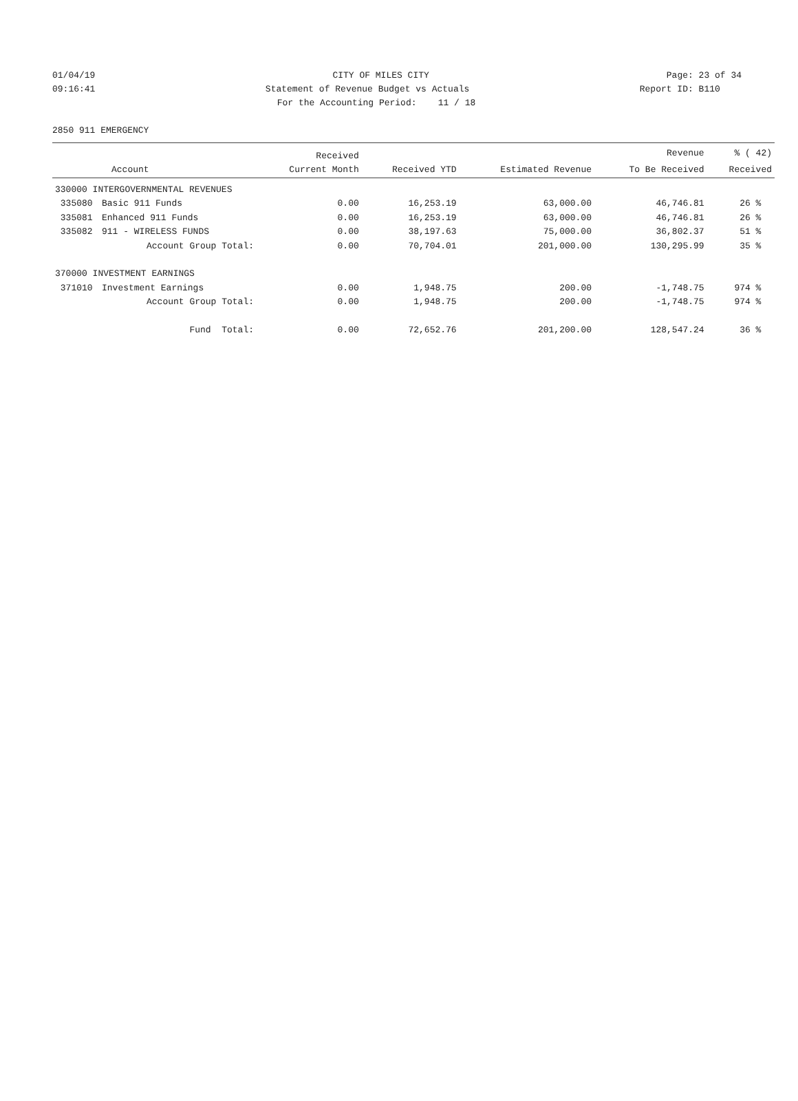01/04/19 CITY OF MILES CITY Page: 23 of 34
09:16:41 Statement of Revenue Budget vs Actuals Report ID: B110
For the Accounting Period: 11 / 18
2850 911 EMERGENCY
| | | Received | | | Revenue | % ( 42) |
| --- | --- | --- | --- | --- | --- | --- |
| Account | | Current Month | Received YTD | Estimated Revenue | To Be Received | Received |
| 330000 INTERGOVERNMENTAL REVENUES | | | | | | |
| 335080 | Basic 911 Funds | 0.00 | 16,253.19 | 63,000.00 | 46,746.81 | 26 % |
| 335081 | Enhanced 911 Funds | 0.00 | 16,253.19 | 63,000.00 | 46,746.81 | 26 % |
| 335082 | 911 - WIRELESS FUNDS | 0.00 | 38,197.63 | 75,000.00 | 36,802.37 | 51 % |
| | Account Group Total: | 0.00 | 70,704.01 | 201,000.00 | 130,295.99 | 35 % |
| 370000 INVESTMENT EARNINGS | | | | | | |
| 371010 | Investment Earnings | 0.00 | 1,948.75 | 200.00 | -1,748.75 | 974 % |
| | Account Group Total: | 0.00 | 1,948.75 | 200.00 | -1,748.75 | 974 % |
| | Fund Total: | 0.00 | 72,652.76 | 201,200.00 | 128,547.24 | 36 % |